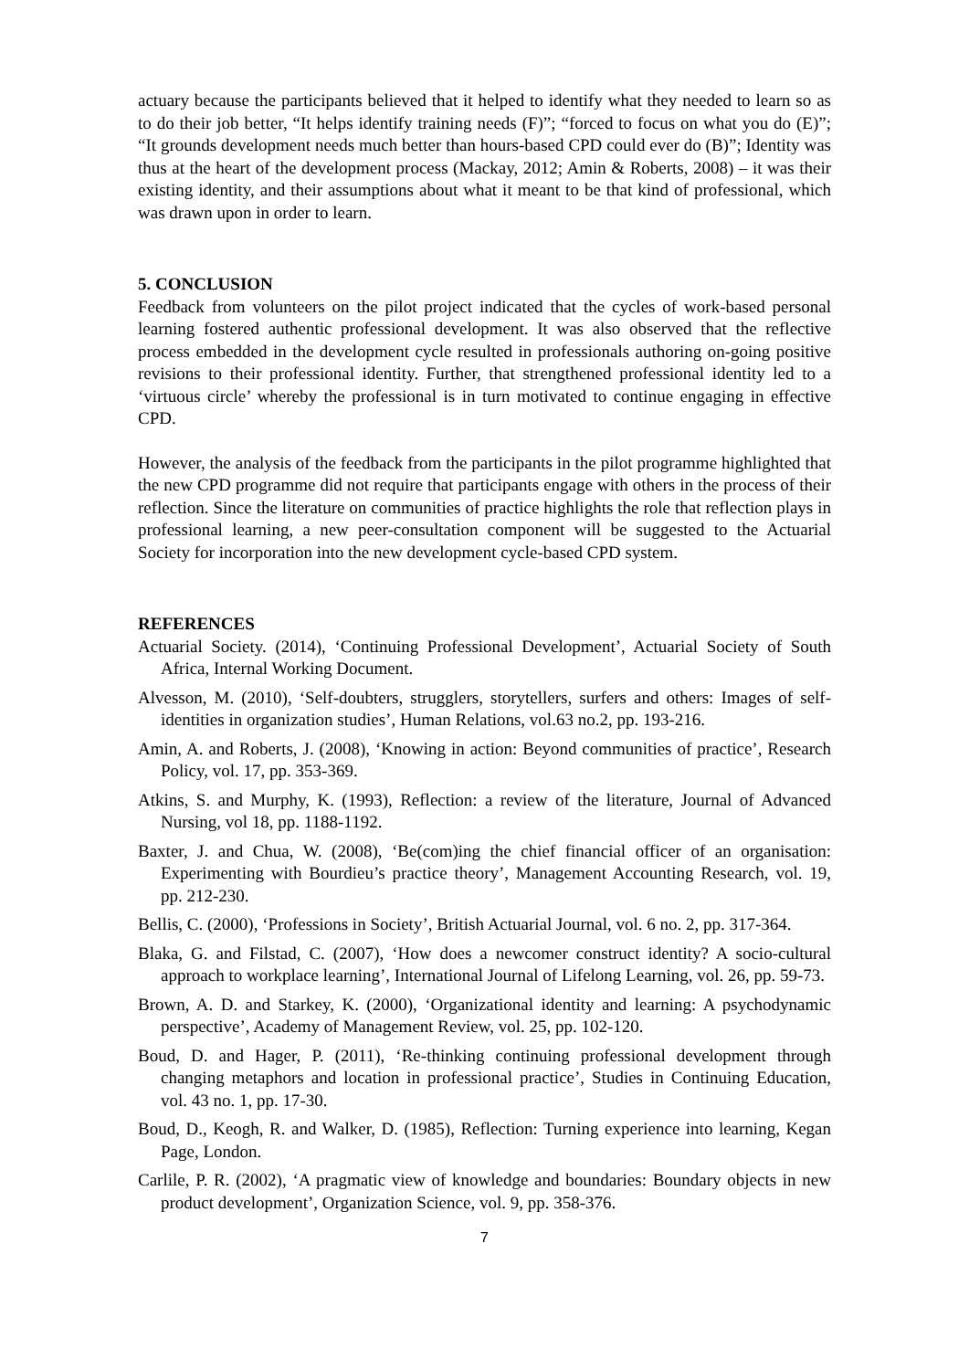actuary because the participants believed that it helped to identify what they needed to learn so as to do their job better, “It helps identify training needs (F)”; “forced to focus on what you do (E)”; “It grounds development needs much better than hours-based CPD could ever do (B)”; Identity was thus at the heart of the development process (Mackay, 2012; Amin & Roberts, 2008) – it was their existing identity, and their assumptions about what it meant to be that kind of professional, which was drawn upon in order to learn.
5. CONCLUSION
Feedback from volunteers on the pilot project indicated that the cycles of work-based personal learning fostered authentic professional development. It was also observed that the reflective process embedded in the development cycle resulted in professionals authoring on-going positive revisions to their professional identity. Further, that strengthened professional identity led to a ‘virtuous circle’ whereby the professional is in turn motivated to continue engaging in effective CPD.
However, the analysis of the feedback from the participants in the pilot programme highlighted that the new CPD programme did not require that participants engage with others in the process of their reflection. Since the literature on communities of practice highlights the role that reflection plays in professional learning, a new peer-consultation component will be suggested to the Actuarial Society for incorporation into the new development cycle-based CPD system.
REFERENCES
Actuarial Society. (2014), ‘Continuing Professional Development’, Actuarial Society of South Africa, Internal Working Document.
Alvesson, M. (2010), ‘Self-doubters, strugglers, storytellers, surfers and others: Images of self-identities in organization studies’, Human Relations, vol.63 no.2, pp. 193-216.
Amin, A. and Roberts, J. (2008), ‘Knowing in action: Beyond communities of practice’, Research Policy, vol. 17, pp. 353-369.
Atkins, S. and Murphy, K. (1993), Reflection: a review of the literature, Journal of Advanced Nursing, vol 18, pp. 1188-1192.
Baxter, J. and Chua, W. (2008), ‘Be(com)ing the chief financial officer of an organisation: Experimenting with Bourdieu’s practice theory’, Management Accounting Research, vol. 19, pp. 212-230.
Bellis, C. (2000), ‘Professions in Society’, British Actuarial Journal, vol. 6 no. 2, pp. 317-364.
Blaka, G. and Filstad, C. (2007), ‘How does a newcomer construct identity? A socio-cultural approach to workplace learning’, International Journal of Lifelong Learning, vol. 26, pp. 59-73.
Brown, A. D. and Starkey, K. (2000), ‘Organizational identity and learning: A psychodynamic perspective’, Academy of Management Review, vol. 25, pp. 102-120.
Boud, D. and Hager, P. (2011), ‘Re-thinking continuing professional development through changing metaphors and location in professional practice’, Studies in Continuing Education, vol. 43 no. 1, pp. 17-30.
Boud, D., Keogh, R. and Walker, D. (1985), Reflection: Turning experience into learning, Kegan Page, London.
Carlile, P. R. (2002), ‘A pragmatic view of knowledge and boundaries: Boundary objects in new product development’, Organization Science, vol. 9, pp. 358-376.
7